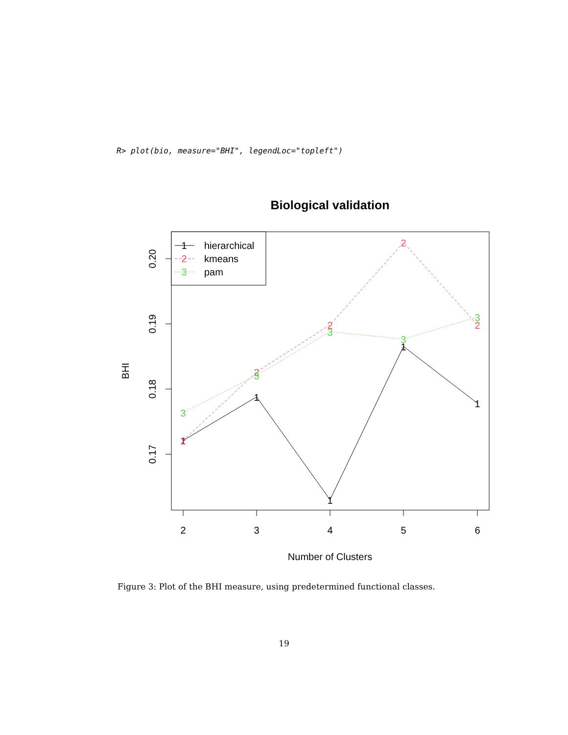R> plot(bio, measure="BHI", legendLoc="topleft")
Biological validation
0.20
0.19
0.18
0.17
BHI
2
3
4
5
6
Number of Clusters
1
1
1
1
1
2
2
2
2
2
3
3
3
3
3
1
hierarchical
2
kmeans
3
pam
Figure 3: Plot of the BHI measure, using predetermined functional classes.
19